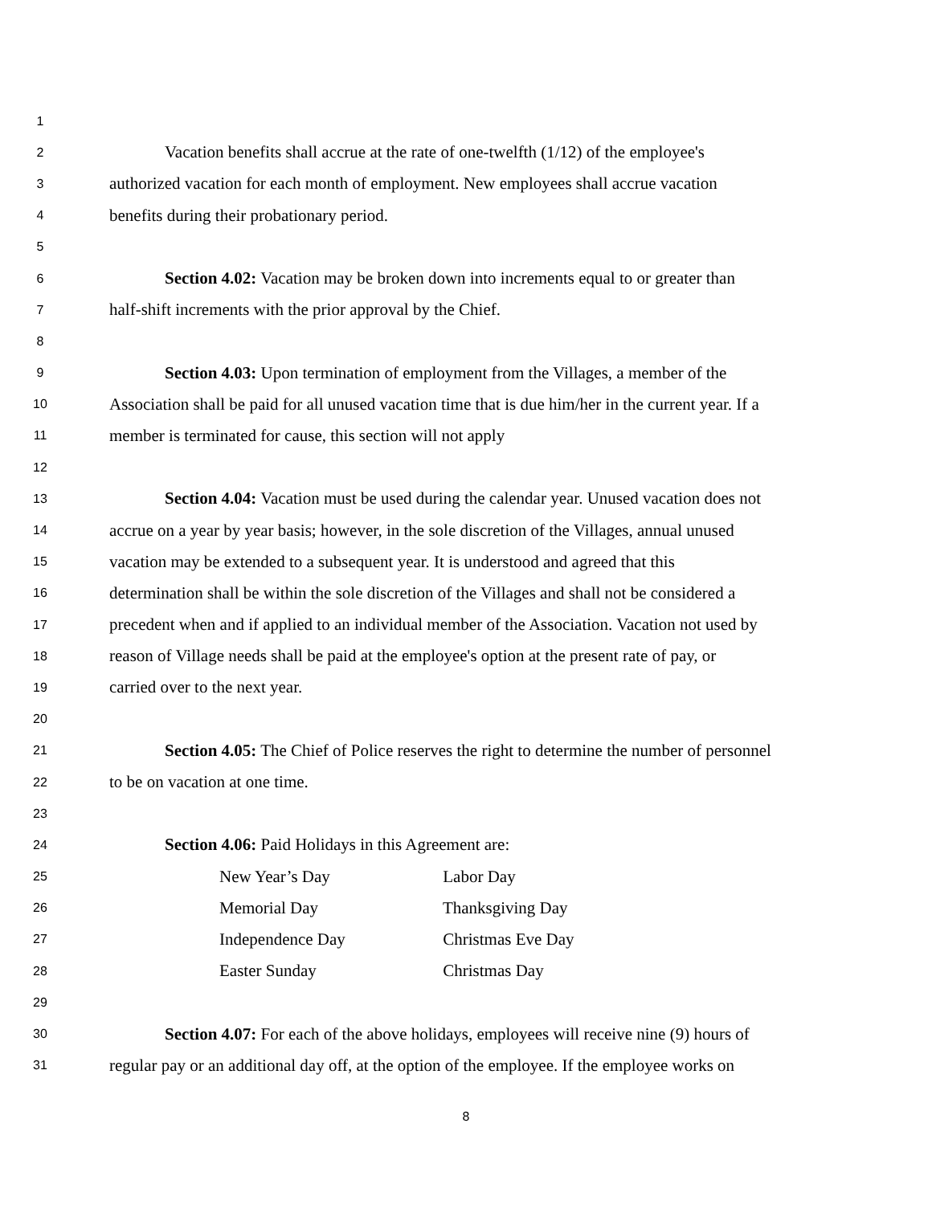1
2 Vacation benefits shall accrue at the rate of one-twelfth (1/12) of the employee's
3 authorized vacation for each month of employment. New employees shall accrue vacation
4 benefits during their probationary period.
5
6 Section 4.02: Vacation may be broken down into increments equal to or greater than
7 half-shift increments with the prior approval by the Chief.
8
9 Section 4.03: Upon termination of employment from the Villages, a member of the
10 Association shall be paid for all unused vacation time that is due him/her in the current year. If a
11 member is terminated for cause, this section will not apply
12
13 Section 4.04: Vacation must be used during the calendar year. Unused vacation does not
14 accrue on a year by year basis; however, in the sole discretion of the Villages, annual unused
15 vacation may be extended to a subsequent year. It is understood and agreed that this
16 determination shall be within the sole discretion of the Villages and shall not be considered a
17 precedent when and if applied to an individual member of the Association. Vacation not used by
18 reason of Village needs shall be paid at the employee's option at the present rate of pay, or
19 carried over to the next year.
20
21 Section 4.05: The Chief of Police reserves the right to determine the number of personnel
22 to be on vacation at one time.
23
24 Section 4.06: Paid Holidays in this Agreement are:
25 New Year’s Day Labor Day
26 Memorial Day Thanksgiving Day
27 Independence Day Christmas Eve Day
28 Easter Sunday Christmas Day
29
30 Section 4.07: For each of the above holidays, employees will receive nine (9) hours of
31 regular pay or an additional day off, at the option of the employee. If the employee works on
8